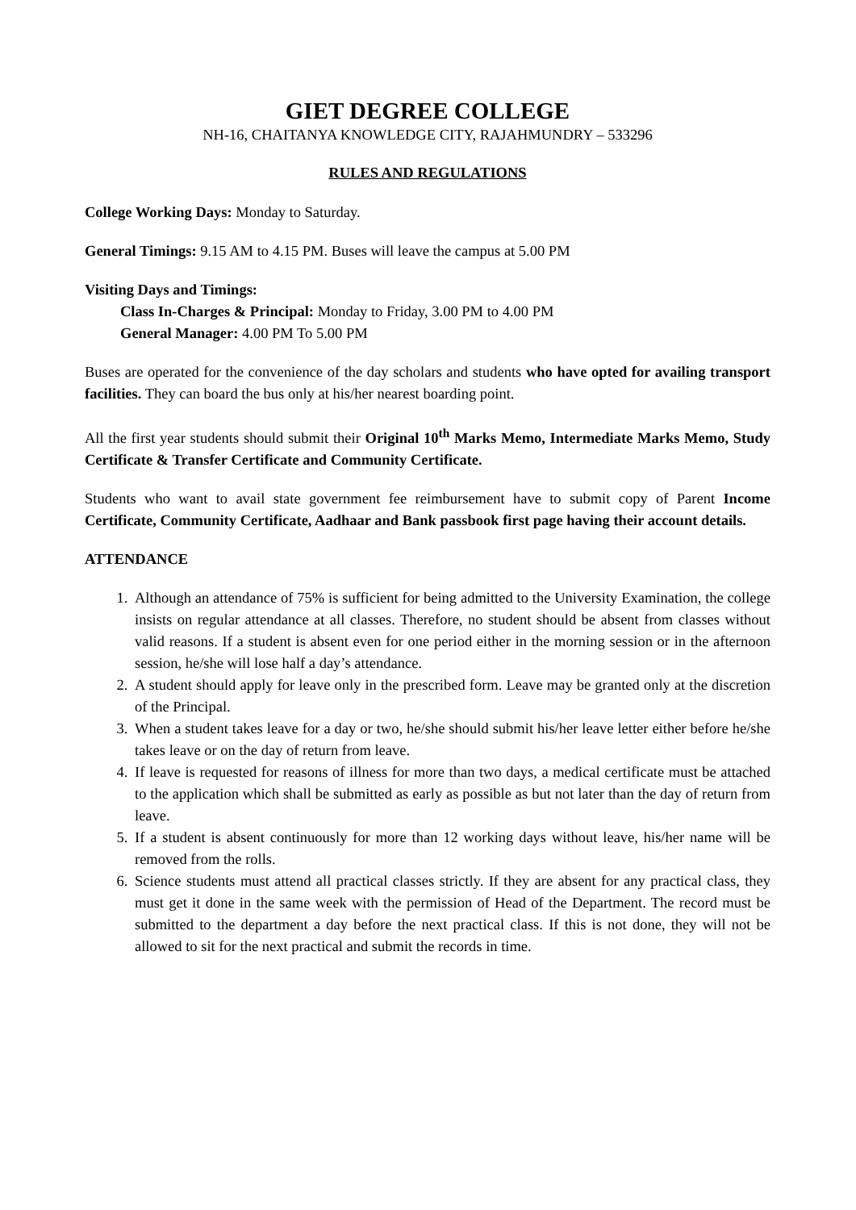GIET DEGREE COLLEGE
NH-16, CHAITANYA KNOWLEDGE CITY, RAJAHMUNDRY – 533296
RULES AND REGULATIONS
College Working Days: Monday to Saturday.
General Timings: 9.15 AM to 4.15 PM. Buses will leave the campus at 5.00 PM
Visiting Days and Timings:
Class In-Charges & Principal: Monday to Friday, 3.00 PM to 4.00 PM
General Manager: 4.00 PM To 5.00 PM
Buses are operated for the convenience of the day scholars and students who have opted for availing transport facilities. They can board the bus only at his/her nearest boarding point.
All the first year students should submit their Original 10<sup>th</sup> Marks Memo, Intermediate Marks Memo, Study Certificate & Transfer Certificate and Community Certificate.
Students who want to avail state government fee reimbursement have to submit copy of Parent Income Certificate, Community Certificate, Aadhaar and Bank passbook first page having their account details.
ATTENDANCE
1. Although an attendance of 75% is sufficient for being admitted to the University Examination, the college insists on regular attendance at all classes. Therefore, no student should be absent from classes without valid reasons. If a student is absent even for one period either in the morning session or in the afternoon session, he/she will lose half a day’s attendance.
2. A student should apply for leave only in the prescribed form. Leave may be granted only at the discretion of the Principal.
3. When a student takes leave for a day or two, he/she should submit his/her leave letter either before he/she takes leave or on the day of return from leave.
4. If leave is requested for reasons of illness for more than two days, a medical certificate must be attached to the application which shall be submitted as early as possible as but not later than the day of return from leave.
5. If a student is absent continuously for more than 12 working days without leave, his/her name will be removed from the rolls.
6. Science students must attend all practical classes strictly. If they are absent for any practical class, they must get it done in the same week with the permission of Head of the Department. The record must be submitted to the department a day before the next practical class. If this is not done, they will not be allowed to sit for the next practical and submit the records in time.